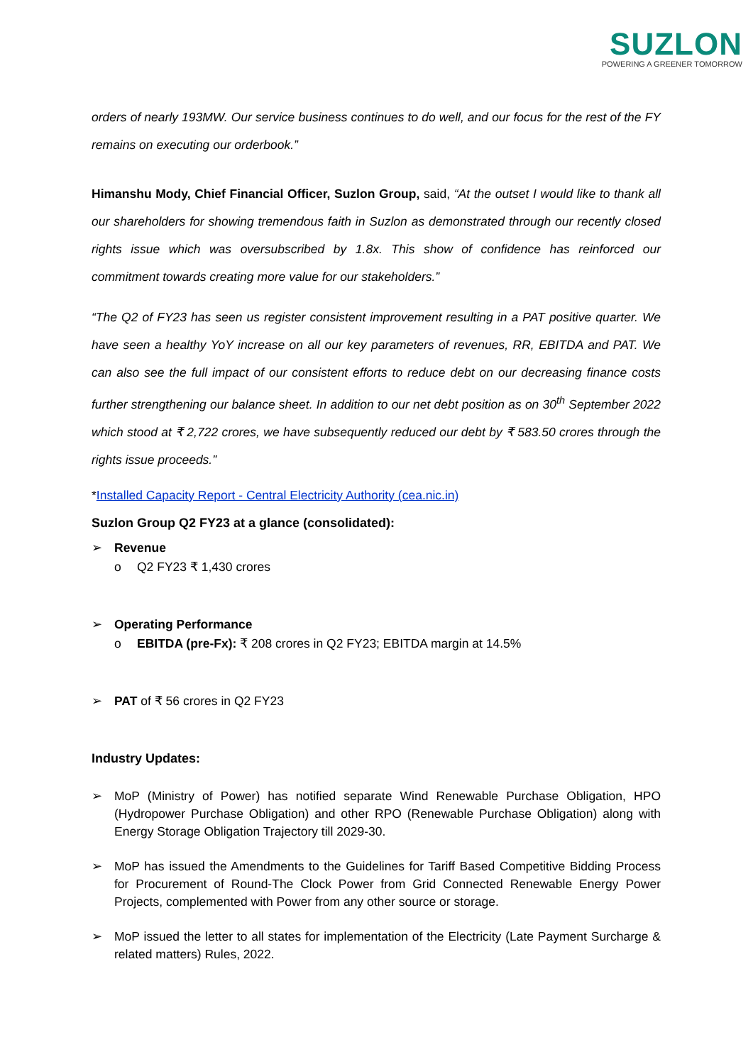SUZLON
POWERING A GREENER TOMORROW
orders of nearly 193MW. Our service business continues to do well, and our focus for the rest of the FY remains on executing our orderbook.”
Himanshu Mody, Chief Financial Officer, Suzlon Group, said, “At the outset I would like to thank all our shareholders for showing tremendous faith in Suzlon as demonstrated through our recently closed rights issue which was oversubscribed by 1.8x. This show of confidence has reinforced our commitment towards creating more value for our stakeholders.”
“The Q2 of FY23 has seen us register consistent improvement resulting in a PAT positive quarter. We have seen a healthy YoY increase on all our key parameters of revenues, RR, EBITDA and PAT. We can also see the full impact of our consistent efforts to reduce debt on our decreasing finance costs further strengthening our balance sheet. In addition to our net debt position as on 30<sup>th</sup> September 2022 which stood at ₹ 2,722 crores, we have subsequently reduced our debt by ₹ 583.50 crores through the rights issue proceeds.”
*Installed Capacity Report - Central Electricity Authority (cea.nic.in)
Suzlon Group Q2 FY23 at a glance (consolidated):
➢ Revenue
o Q2 FY23 ₹ 1,430 crores
➢ Operating Performance
o EBITDA (pre-Fx): ₹ 208 crores in Q2 FY23; EBITDA margin at 14.5%
➢ PAT of ₹ 56 crores in Q2 FY23
Industry Updates:
➢ MoP (Ministry of Power) has notified separate Wind Renewable Purchase Obligation, HPO (Hydropower Purchase Obligation) and other RPO (Renewable Purchase Obligation) along with Energy Storage Obligation Trajectory till 2029-30.
➢ MoP has issued the Amendments to the Guidelines for Tariff Based Competitive Bidding Process for Procurement of Round-The Clock Power from Grid Connected Renewable Energy Power Projects, complemented with Power from any other source or storage.
➢ MoP issued the letter to all states for implementation of the Electricity (Late Payment Surcharge & related matters) Rules, 2022.